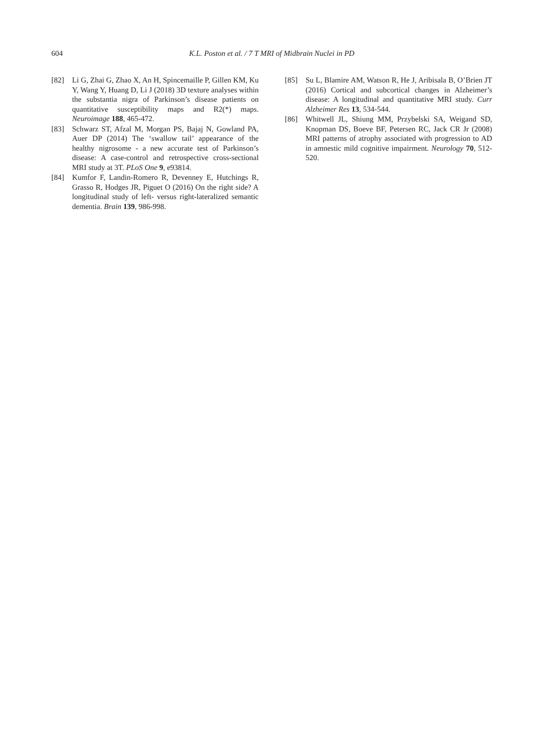604 K.L. Poston et al. / 7 T MRI of Midbrain Nuclei in PD
[82] Li G, Zhai G, Zhao X, An H, Spincemaille P, Gillen KM, Ku Y, Wang Y, Huang D, Li J (2018) 3D texture analyses within the substantia nigra of Parkinson’s disease patients on quantitative susceptibility maps and R2(*) maps. Neuroimage 188, 465-472.
[83] Schwarz ST, Afzal M, Morgan PS, Bajaj N, Gowland PA, Auer DP (2014) The ‘swallow tail’ appearance of the healthy nigrosome - a new accurate test of Parkinson’s disease: A case-control and retrospective cross-sectional MRI study at 3T. PLoS One 9, e93814.
[84] Kumfor F, Landin-Romero R, Devenney E, Hutchings R, Grasso R, Hodges JR, Piguet O (2016) On the right side? A longitudinal study of left- versus right-lateralized semantic dementia. Brain 139, 986-998.
[85] Su L, Blamire AM, Watson R, He J, Aribisala B, O’Brien JT (2016) Cortical and subcortical changes in Alzheimer’s disease: A longitudinal and quantitative MRI study. Curr Alzheimer Res 13, 534-544.
[86] Whitwell JL, Shiung MM, Przybelski SA, Weigand SD, Knopman DS, Boeve BF, Petersen RC, Jack CR Jr (2008) MRI patterns of atrophy associated with progression to AD in amnestic mild cognitive impairment. Neurology 70, 512-520.